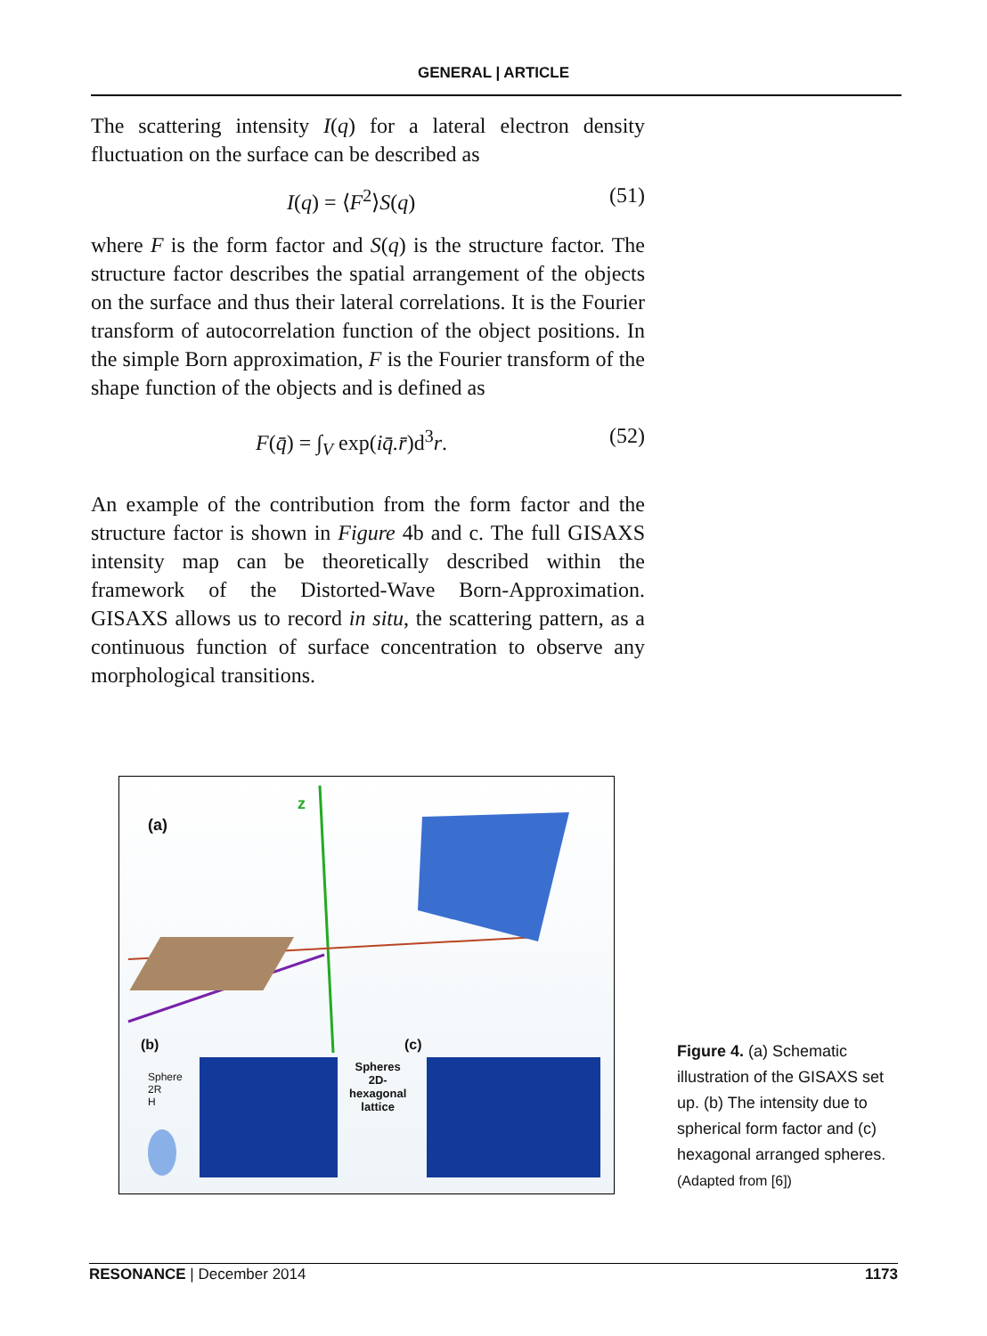GENERAL | ARTICLE
The scattering intensity I(q) for a lateral electron density fluctuation on the surface can be described as
I(q) = ⟨F<sup>2</sup>⟩S(q) (51)
where F is the form factor and S(q) is the structure factor. The structure factor describes the spatial arrangement of the objects on the surface and thus their lateral correlations. It is the Fourier transform of autocorrelation function of the object positions. In the simple Born approximation, F is the Fourier transform of the shape function of the objects and is defined as
F(q̄) = ∫<sub>V</sub> exp(iq̄.r̄)d<sup>3</sup>r. (52)
An example of the contribution from the form factor and the structure factor is shown in Figure 4b and c. The full GISAXS intensity map can be theoretically described within the framework of the Distorted-Wave Born-Approximation. GISAXS allows us to record in situ, the scattering pattern, as a continuous function of surface concentration to observe any morphological transitions.
(a)
z
(b) (c)
Sphere
2R
H
Spheres
2D-
hexagonal
lattice
Figure 4. (a) Schematic illustration of the GISAXS set up. (b) The intensity due to spherical form factor and (c) hexagonal arranged spheres.
(Adapted from [6])
RESONANCE | December 2014 1173